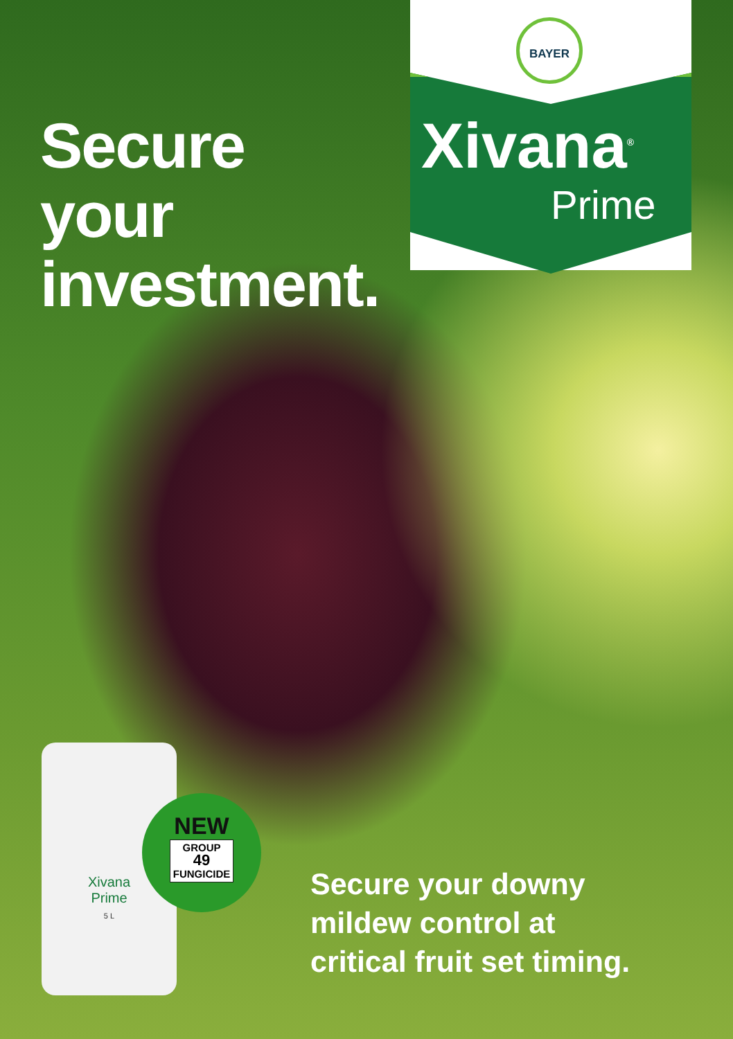Secure
your
investment.
BAYER
Xivana<sup>®</sup>
Prime
Xivana
Prime
5 L
NEW
GROUP
49
FUNGICIDE
Secure your downy
mildew control at
critical fruit set timing.